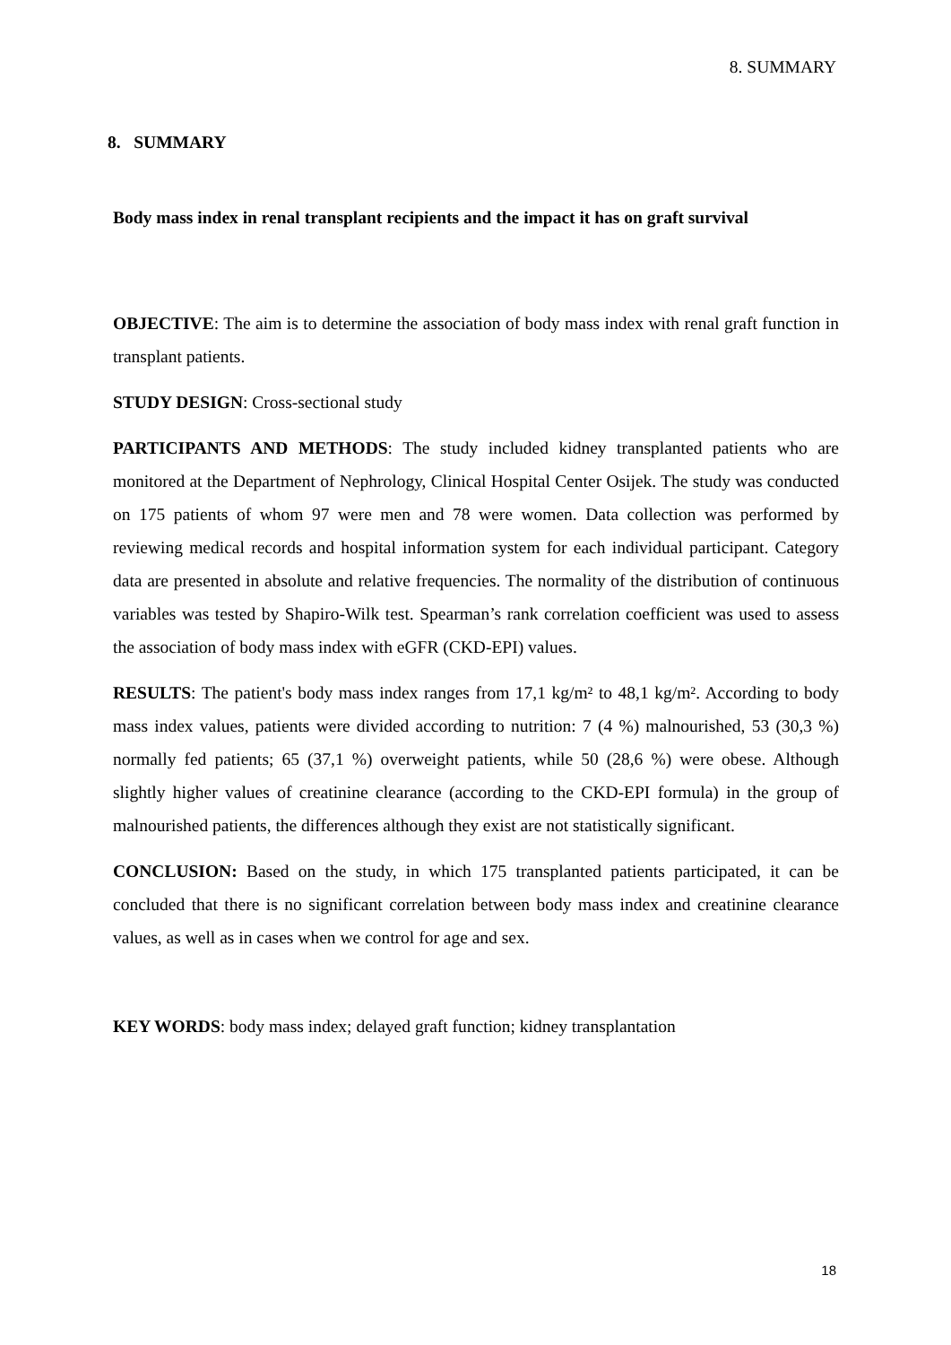8. SUMMARY
8. SUMMARY
Body mass index in renal transplant recipients and the impact it has on graft survival
OBJECTIVE: The aim is to determine the association of body mass index with renal graft function in transplant patients.
STUDY DESIGN: Cross-sectional study
PARTICIPANTS AND METHODS: The study included kidney transplanted patients who are monitored at the Department of Nephrology, Clinical Hospital Center Osijek. The study was conducted on 175 patients of whom 97 were men and 78 were women. Data collection was performed by reviewing medical records and hospital information system for each individual participant. Category data are presented in absolute and relative frequencies. The normality of the distribution of continuous variables was tested by Shapiro-Wilk test. Spearman’s rank correlation coefficient was used to assess the association of body mass index with eGFR (CKD-EPI) values.
RESULTS: The patient's body mass index ranges from 17,1 kg/m² to 48,1 kg/m². According to body mass index values, patients were divided according to nutrition: 7 (4 %) malnourished, 53 (30,3 %) normally fed patients; 65 (37,1 %) overweight patients, while 50 (28,6 %) were obese. Although slightly higher values of creatinine clearance (according to the CKD-EPI formula) in the group of malnourished patients, the differences although they exist are not statistically significant.
CONCLUSION: Based on the study, in which 175 transplanted patients participated, it can be concluded that there is no significant correlation between body mass index and creatinine clearance values, as well as in cases when we control for age and sex.
KEY WORDS: body mass index; delayed graft function; kidney transplantation
18